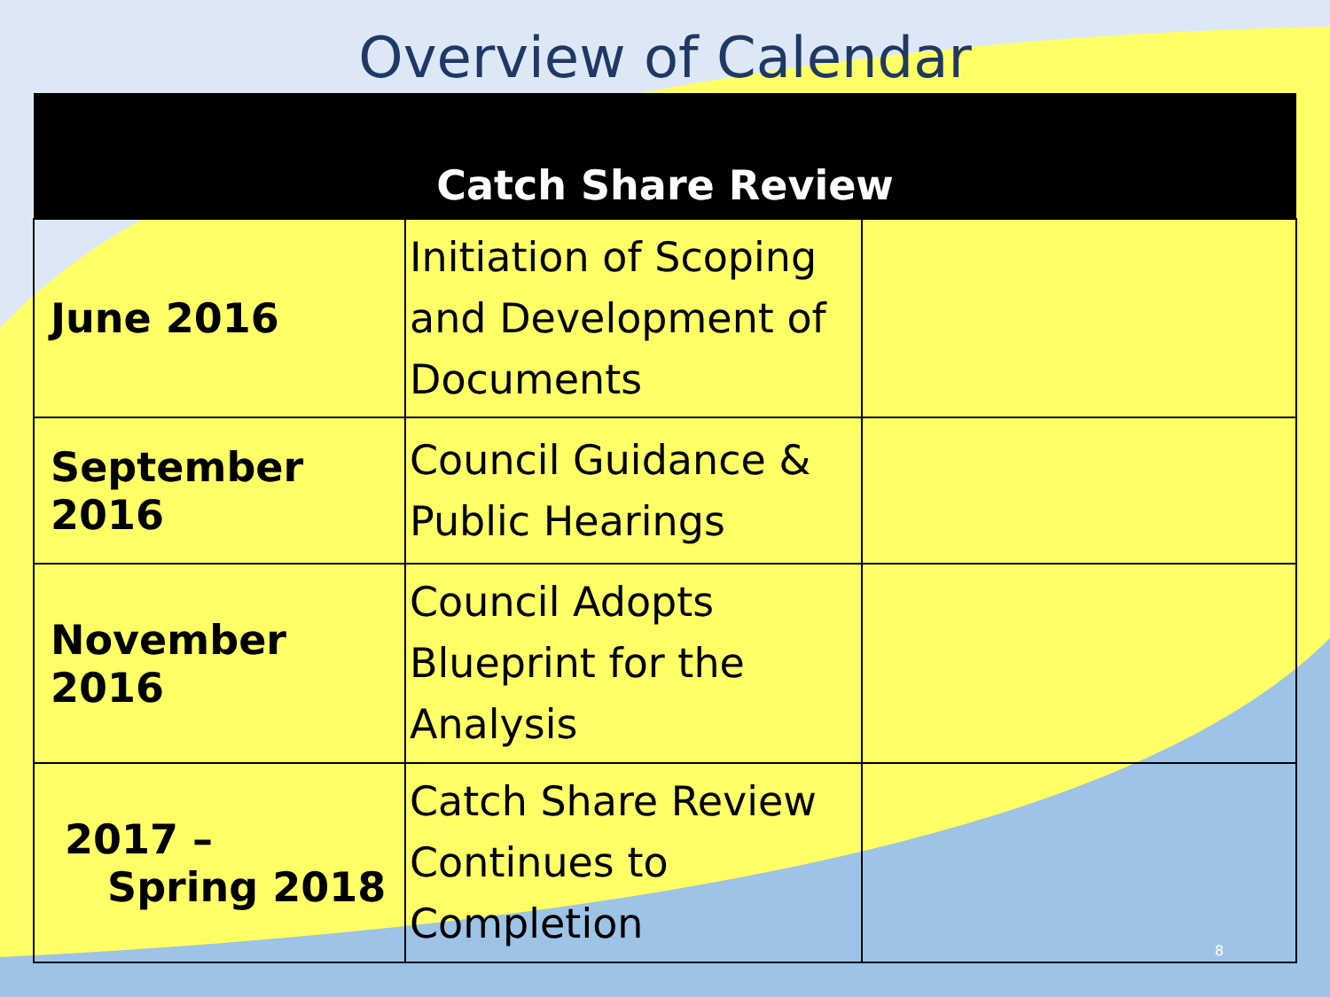Overview of Calendar
| Catch Share Review | | |
| --- | --- | --- |
| June 2016 | Initiation of Scoping and Development of Documents | |
| September 2016 | Council Guidance & Public Hearings | |
| November 2016 | Council Adopts Blueprint for the Analysis | |
| 2017 – Spring 2018 | Catch Share Review Continues to Completion | |
8